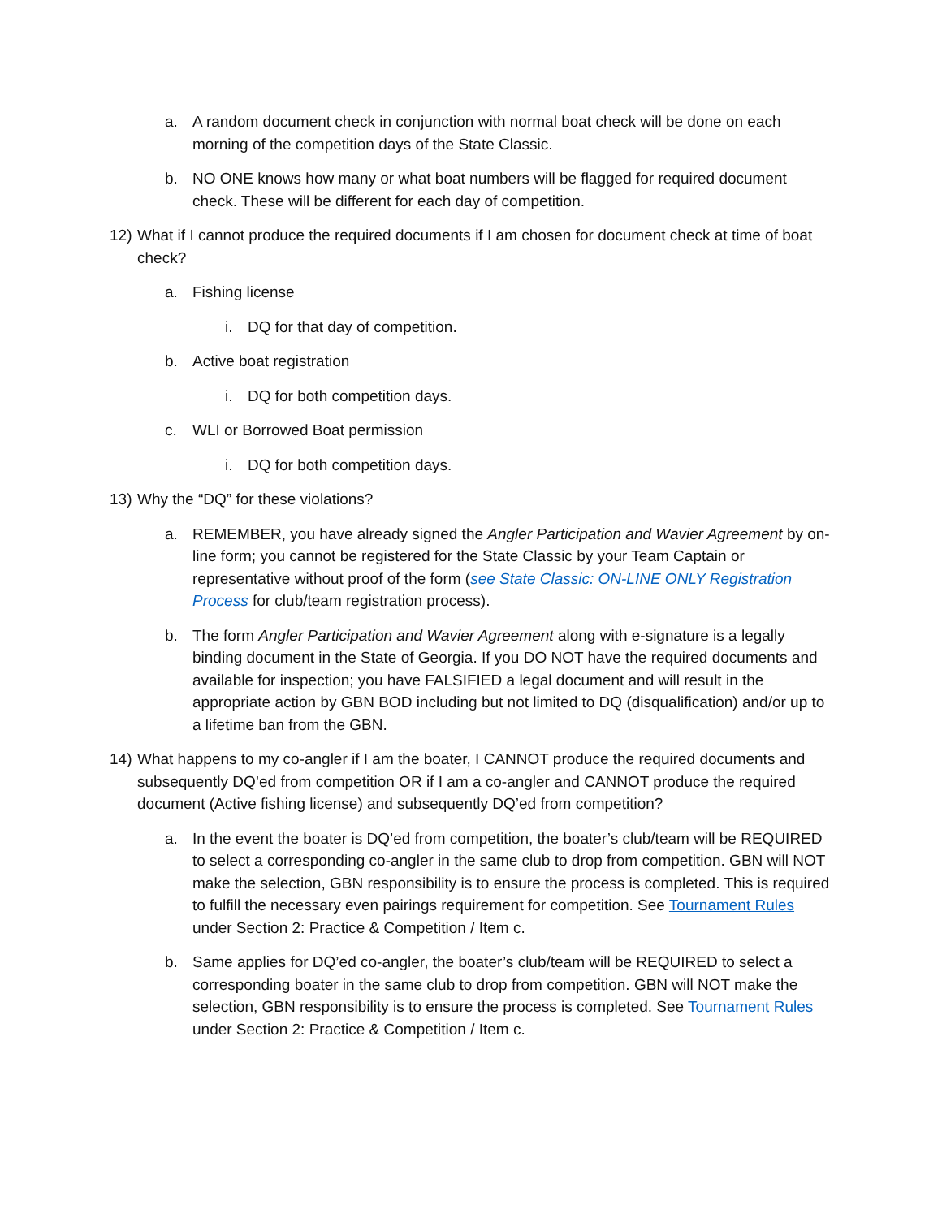a. A random document check in conjunction with normal boat check will be done on each morning of the competition days of the State Classic.
b. NO ONE knows how many or what boat numbers will be flagged for required document check. These will be different for each day of competition.
12) What if I cannot produce the required documents if I am chosen for document check at time of boat check?
a. Fishing license
i. DQ for that day of competition.
b. Active boat registration
i. DQ for both competition days.
c. WLI or Borrowed Boat permission
i. DQ for both competition days.
13) Why the “DQ” for these violations?
a. REMEMBER, you have already signed the Angler Participation and Wavier Agreement by on-line form; you cannot be registered for the State Classic by your Team Captain or representative without proof of the form (see State Classic: ON-LINE ONLY Registration Process for club/team registration process).
b. The form Angler Participation and Wavier Agreement along with e-signature is a legally binding document in the State of Georgia. If you DO NOT have the required documents and available for inspection; you have FALSIFIED a legal document and will result in the appropriate action by GBN BOD including but not limited to DQ (disqualification) and/or up to a lifetime ban from the GBN.
14) What happens to my co-angler if I am the boater, I CANNOT produce the required documents and subsequently DQ’ed from competition OR if I am a co-angler and CANNOT produce the required document (Active fishing license) and subsequently DQ’ed from competition?
a. In the event the boater is DQ’ed from competition, the boater’s club/team will be REQUIRED to select a corresponding co-angler in the same club to drop from competition. GBN will NOT make the selection, GBN responsibility is to ensure the process is completed. This is required to fulfill the necessary even pairings requirement for competition. See Tournament Rules under Section 2: Practice & Competition / Item c.
b. Same applies for DQ’ed co-angler, the boater’s club/team will be REQUIRED to select a corresponding boater in the same club to drop from competition. GBN will NOT make the selection, GBN responsibility is to ensure the process is completed. See Tournament Rules under Section 2: Practice & Competition / Item c.